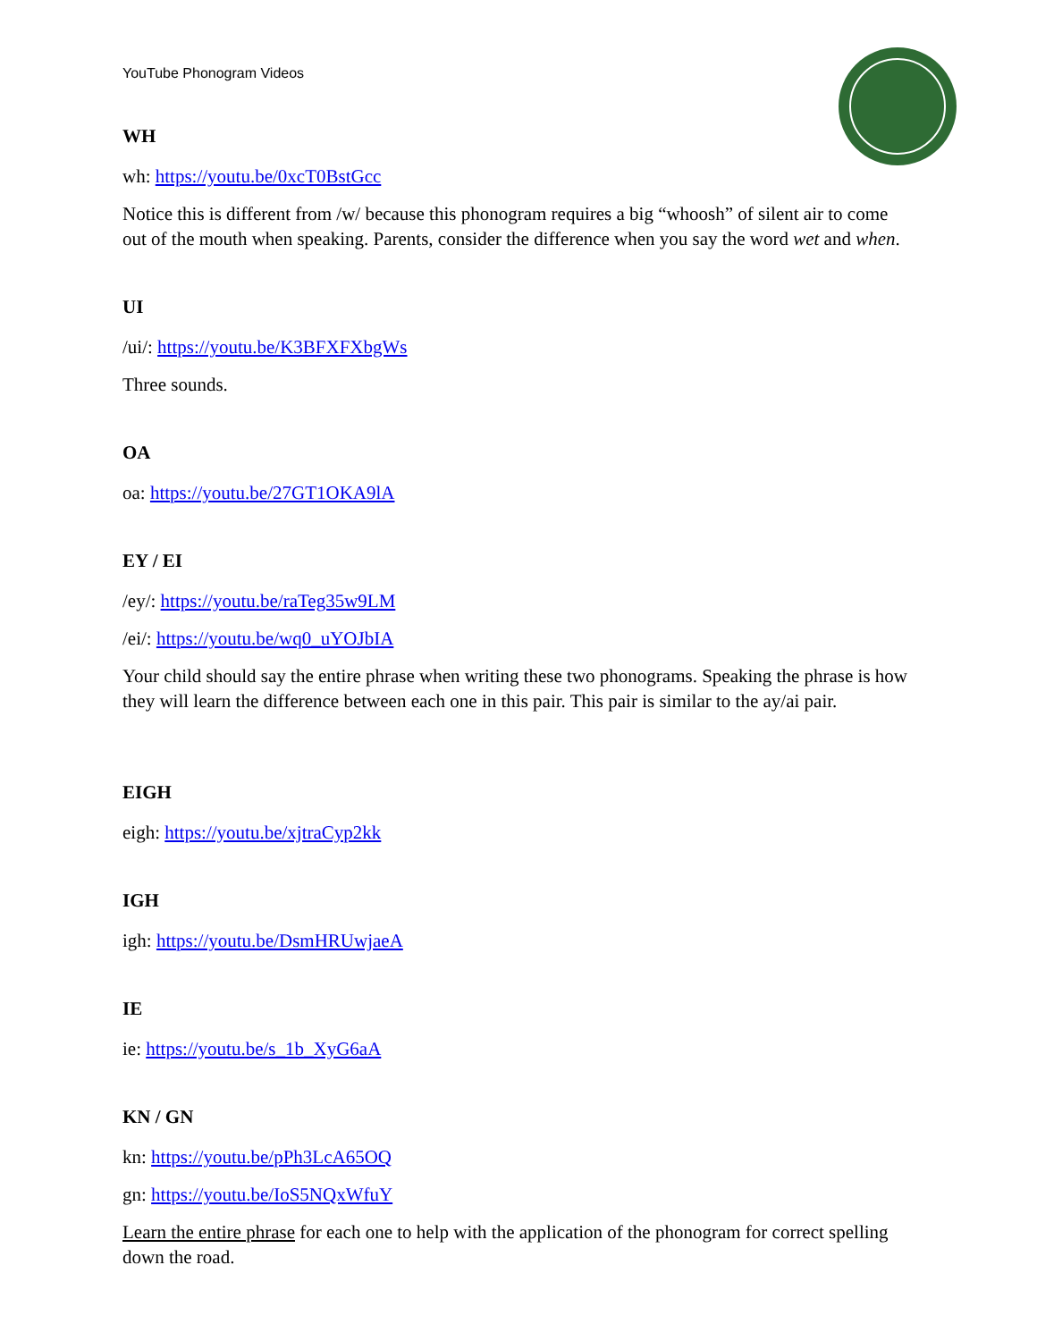YouTube Phonogram Videos
WH
wh: https://youtu.be/0xcT0BstGcc
Notice this is different from /w/ because this phonogram requires a big “whoosh” of silent air to come out of the mouth when speaking. Parents, consider the difference when you say the word wet and when.
UI
/ui/: https://youtu.be/K3BFXFXbgWs
Three sounds.
OA
oa: https://youtu.be/27GT1OKA9lA
EY / EI
/ey/: https://youtu.be/raTeg35w9LM
/ei/: https://youtu.be/wq0_uYOJbIA
Your child should say the entire phrase when writing these two phonograms. Speaking the phrase is how they will learn the difference between each one in this pair. This pair is similar to the ay/ai pair.
EIGH
eigh: https://youtu.be/xjtraCyp2kk
IGH
igh: https://youtu.be/DsmHRUwjaeA
IE
ie: https://youtu.be/s_1b_XyG6aA
KN / GN
kn: https://youtu.be/pPh3LcA65OQ
gn: https://youtu.be/IoS5NQxWfuY
Learn the entire phrase for each one to help with the application of the phonogram for correct spelling down the road.